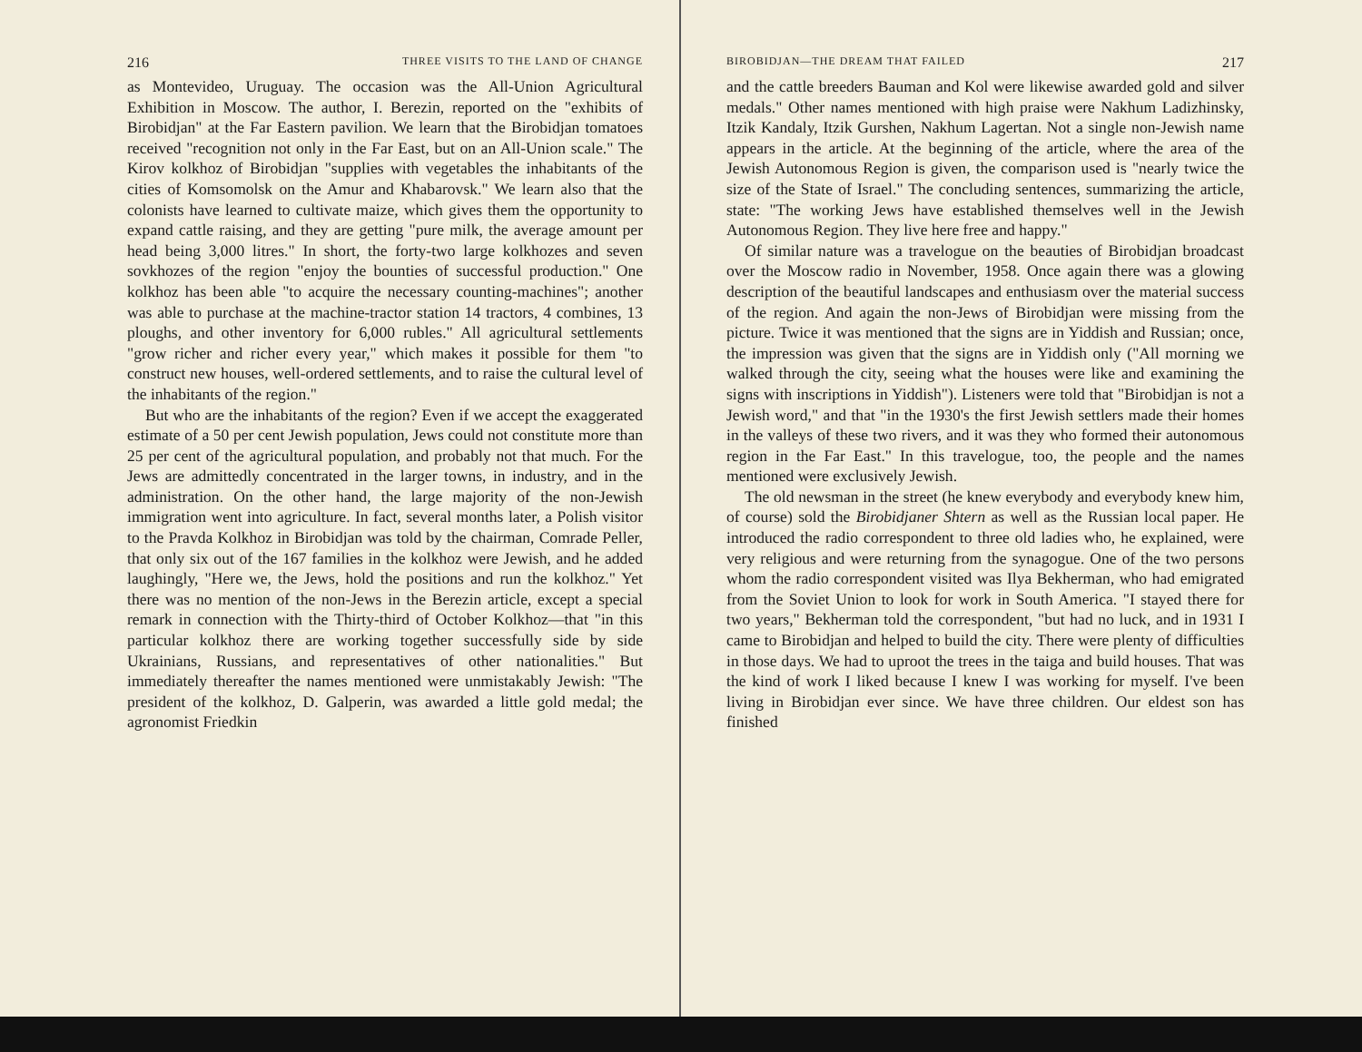216 THREE VISITS TO THE LAND OF CHANGE
as Montevideo, Uruguay. The occasion was the All-Union Agricultural Exhibition in Moscow. The author, I. Berezin, reported on the "exhibits of Birobidjan" at the Far Eastern pavilion. We learn that the Birobidjan tomatoes received "recognition not only in the Far East, but on an All-Union scale." The Kirov kolkhoz of Birobidjan "supplies with vegetables the inhabitants of the cities of Komsomolsk on the Amur and Khabarovsk." We learn also that the colonists have learned to cultivate maize, which gives them the opportunity to expand cattle raising, and they are getting "pure milk, the average amount per head being 3,000 litres." In short, the forty-two large kolkhozes and seven sovkhozes of the region "enjoy the bounties of successful production." One kolkhoz has been able "to acquire the necessary counting-machines"; another was able to purchase at the machine-tractor station 14 tractors, 4 combines, 13 ploughs, and other inventory for 6,000 rubles." All agricultural settlements "grow richer and richer every year," which makes it possible for them "to construct new houses, well-ordered settlements, and to raise the cultural level of the inhabitants of the region."
But who are the inhabitants of the region? Even if we accept the exaggerated estimate of a 50 per cent Jewish population, Jews could not constitute more than 25 per cent of the agricultural population, and probably not that much. For the Jews are admittedly concentrated in the larger towns, in industry, and in the administration. On the other hand, the large majority of the non-Jewish immigration went into agriculture. In fact, several months later, a Polish visitor to the Pravda Kolkhoz in Birobidjan was told by the chairman, Comrade Peller, that only six out of the 167 families in the kolkhoz were Jewish, and he added laughingly, "Here we, the Jews, hold the positions and run the kolkhoz." Yet there was no mention of the non-Jews in the Berezin article, except a special remark in connection with the Thirty-third of October Kolkhoz—that "in this particular kolkhoz there are working together successfully side by side Ukrainians, Russians, and representatives of other nationalities." But immediately thereafter the names mentioned were unmistakably Jewish: "The president of the kolkhoz, D. Galperin, was awarded a little gold medal; the agronomist Friedkin
BIROBIDJAN—THE DREAM THAT FAILED 217
and the cattle breeders Bauman and Kol were likewise awarded gold and silver medals." Other names mentioned with high praise were Nakhum Ladizhinsky, Itzik Kandaly, Itzik Gurshen, Nakhum Lagertan. Not a single non-Jewish name appears in the article. At the beginning of the article, where the area of the Jewish Autonomous Region is given, the comparison used is "nearly twice the size of the State of Israel." The concluding sentences, summarizing the article, state: "The working Jews have established themselves well in the Jewish Autonomous Region. They live here free and happy."
Of similar nature was a travelogue on the beauties of Birobidjan broadcast over the Moscow radio in November, 1958. Once again there was a glowing description of the beautiful landscapes and enthusiasm over the material success of the region. And again the non-Jews of Birobidjan were missing from the picture. Twice it was mentioned that the signs are in Yiddish and Russian; once, the impression was given that the signs are in Yiddish only ("All morning we walked through the city, seeing what the houses were like and examining the signs with inscriptions in Yiddish"). Listeners were told that "Birobidjan is not a Jewish word," and that "in the 1930's the first Jewish settlers made their homes in the valleys of these two rivers, and it was they who formed their autonomous region in the Far East." In this travelogue, too, the people and the names mentioned were exclusively Jewish.
The old newsman in the street (he knew everybody and everybody knew him, of course) sold the Birobidjaner Shtern as well as the Russian local paper. He introduced the radio correspondent to three old ladies who, he explained, were very religious and were returning from the synagogue. One of the two persons whom the radio correspondent visited was Ilya Bekherman, who had emigrated from the Soviet Union to look for work in South America. "I stayed there for two years," Bekherman told the correspondent, "but had no luck, and in 1931 I came to Birobidjan and helped to build the city. There were plenty of difficulties in those days. We had to uproot the trees in the taiga and build houses. That was the kind of work I liked because I knew I was working for myself. I've been living in Birobidjan ever since. We have three children. Our eldest son has finished